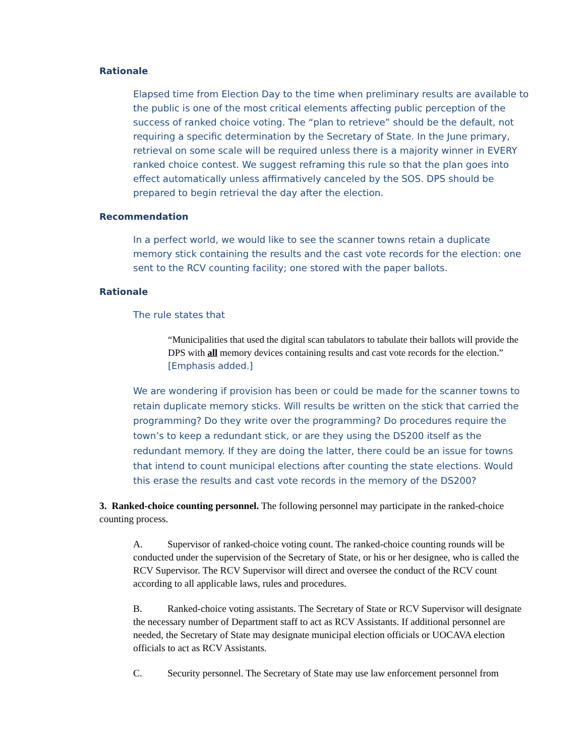Rationale
Elapsed time from Election Day to the time when preliminary results are available to the public is one of the most critical elements affecting public perception of the success of ranked choice voting. The “plan to retrieve” should be the default, not requiring a specific determination by the Secretary of State. In the June primary, retrieval on some scale will be required unless there is a majority winner in EVERY ranked choice contest. We suggest reframing this rule so that the plan goes into effect automatically unless affirmatively canceled by the SOS. DPS should be prepared to begin retrieval the day after the election.
Recommendation
In a perfect world, we would like to see the scanner towns retain a duplicate memory stick containing the results and the cast vote records for the election: one sent to the RCV counting facility; one stored with the paper ballots.
Rationale
The rule states that
“Municipalities that used the digital scan tabulators to tabulate their ballots will provide the DPS with all memory devices containing results and cast vote records for the election.” [Emphasis added.]
We are wondering if provision has been or could be made for the scanner towns to retain duplicate memory sticks. Will results be written on the stick that carried the programming? Do they write over the programming? Do procedures require the town’s to keep a redundant stick, or are they using the DS200 itself as the redundant memory. If they are doing the latter, there could be an issue for towns that intend to count municipal elections after counting the state elections. Would this erase the results and cast vote records in the memory of the DS200?
3. Ranked-choice counting personnel. The following personnel may participate in the ranked-choice counting process.
A. Supervisor of ranked-choice voting count. The ranked-choice counting rounds will be conducted under the supervision of the Secretary of State, or his or her designee, who is called the RCV Supervisor. The RCV Supervisor will direct and oversee the conduct of the RCV count according to all applicable laws, rules and procedures.
B. Ranked-choice voting assistants. The Secretary of State or RCV Supervisor will designate the necessary number of Department staff to act as RCV Assistants. If additional personnel are needed, the Secretary of State may designate municipal election officials or UOCAVA election officials to act as RCV Assistants.
C. Security personnel. The Secretary of State may use law enforcement personnel from